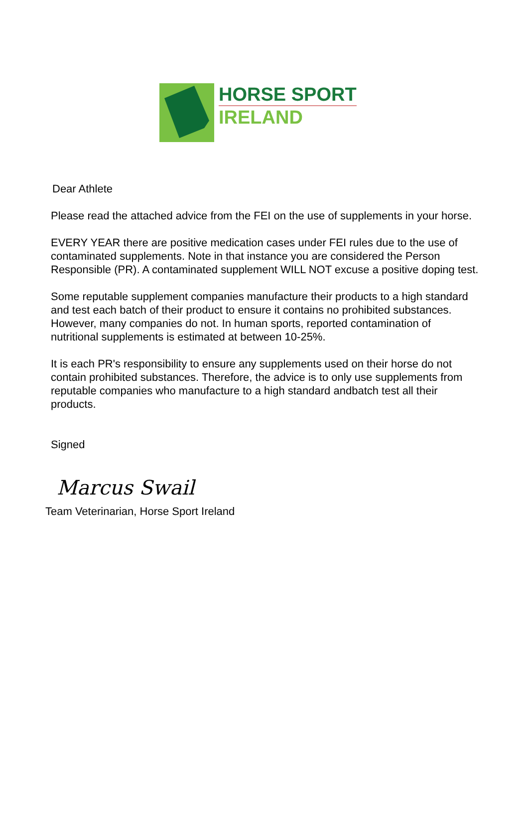HORSE SPORT
IRELAND
Dear Athlete
Please read the attached advice from the FEI on the use of supplements in your horse.
EVERY YEAR there are positive medication cases under FEI rules due to the use of contaminated supplements. Note in that instance you are considered the Person Responsible (PR). A contaminated supplement WILL NOT excuse a positive doping test.
Some reputable supplement companies manufacture their products to a high standard and test each batch of their product to ensure it contains no prohibited substances. However, many companies do not. In human sports, reported contamination of nutritional supplements is estimated at between 10-25%.
It is each PR's responsibility to ensure any supplements used on their horse do not contain prohibited substances. Therefore, the advice is to only use supplements from reputable companies who manufacture to a high standard andbatch test all their products.
Signed
Marcus Swail
Team Veterinarian, Horse Sport Ireland